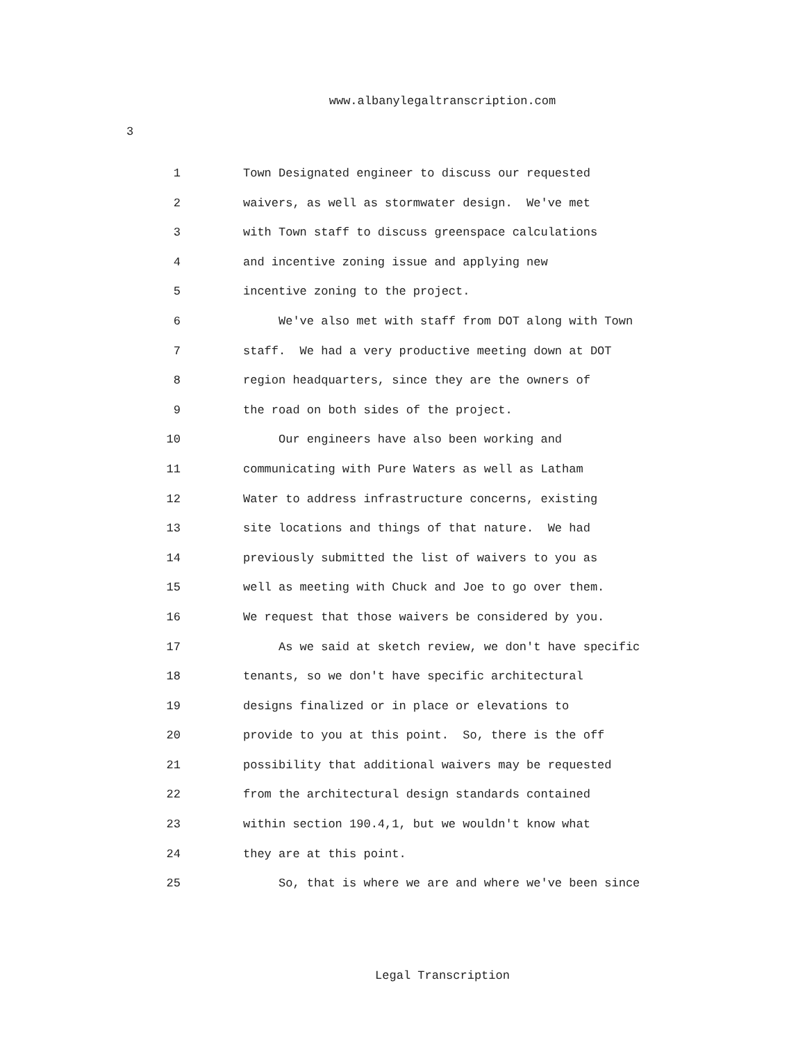www.albanylegaltranscription.com
3
1 Town Designated engineer to discuss our requested
2 waivers, as well as stormwater design. We've met
3 with Town staff to discuss greenspace calculations
4 and incentive zoning issue and applying new
5 incentive zoning to the project.
6 We've also met with staff from DOT along with Town
7 staff. We had a very productive meeting down at DOT
8 region headquarters, since they are the owners of
9 the road on both sides of the project.
10 Our engineers have also been working and
11 communicating with Pure Waters as well as Latham
12 Water to address infrastructure concerns, existing
13 site locations and things of that nature. We had
14 previously submitted the list of waivers to you as
15 well as meeting with Chuck and Joe to go over them.
16 We request that those waivers be considered by you.
17 As we said at sketch review, we don't have specific
18 tenants, so we don't have specific architectural
19 designs finalized or in place or elevations to
20 provide to you at this point. So, there is the off
21 possibility that additional waivers may be requested
22 from the architectural design standards contained
23 within section 190.4,1, but we wouldn't know what
24 they are at this point.
25 So, that is where we are and where we've been since
Legal Transcription